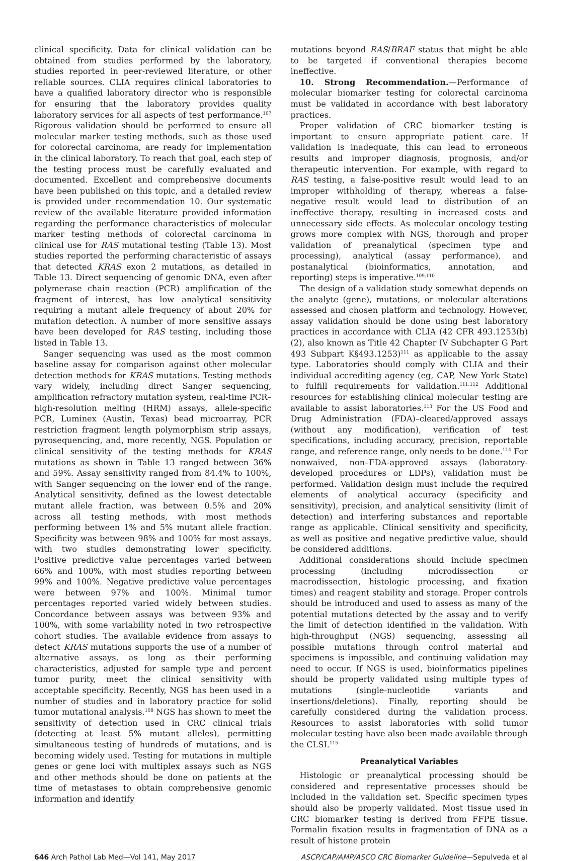clinical specificity. Data for clinical validation can be obtained from studies performed by the laboratory, studies reported in peer-reviewed literature, or other reliable sources. CLIA requires clinical laboratories to have a qualified laboratory director who is responsible for ensuring that the laboratory provides quality laboratory services for all aspects of test performance.<sup>107</sup> Rigorous validation should be performed to ensure all molecular marker testing methods, such as those used for colorectal carcinoma, are ready for implementation in the clinical laboratory. To reach that goal, each step of the testing process must be carefully evaluated and documented. Excellent and comprehensive documents have been published on this topic, and a detailed review is provided under recommendation 10. Our systematic review of the available literature provided information regarding the performance characteristics of molecular marker testing methods of colorectal carcinoma in clinical use for RAS mutational testing (Table 13). Most studies reported the performing characteristic of assays that detected KRAS exon 2 mutations, as detailed in Table 13. Direct sequencing of genomic DNA, even after polymerase chain reaction (PCR) amplification of the fragment of interest, has low analytical sensitivity requiring a mutant allele frequency of about 20% for mutation detection. A number of more sensitive assays have been developed for RAS testing, including those listed in Table 13.
Sanger sequencing was used as the most common baseline assay for comparison against other molecular detection methods for KRAS mutations. Testing methods vary widely, including direct Sanger sequencing, amplification refractory mutation system, real-time PCR–high-resolution melting (HRM) assays, allele-specific PCR, Luminex (Austin, Texas) bead microarray, PCR restriction fragment length polymorphism strip assays, pyrosequencing, and, more recently, NGS. Population or clinical sensitivity of the testing methods for KRAS mutations as shown in Table 13 ranged between 36% and 59%. Assay sensitivity ranged from 84.4% to 100%, with Sanger sequencing on the lower end of the range. Analytical sensitivity, defined as the lowest detectable mutant allele fraction, was between 0.5% and 20% across all testing methods, with most methods performing between 1% and 5% mutant allele fraction. Specificity was between 98% and 100% for most assays, with two studies demonstrating lower specificity. Positive predictive value percentages varied between 66% and 100%, with most studies reporting between 99% and 100%. Negative predictive value percentages were between 97% and 100%. Minimal tumor percentages reported varied widely between studies. Concordance between assays was between 93% and 100%, with some variability noted in two retrospective cohort studies. The available evidence from assays to detect KRAS mutations supports the use of a number of alternative assays, as long as their performing characteristics, adjusted for sample type and percent tumor purity, meet the clinical sensitivity with acceptable specificity. Recently, NGS has been used in a number of studies and in laboratory practice for solid tumor mutational analysis.<sup>108</sup> NGS has shown to meet the sensitivity of detection used in CRC clinical trials (detecting at least 5% mutant alleles), permitting simultaneous testing of hundreds of mutations, and is becoming widely used. Testing for mutations in multiple genes or gene loci with multiplex assays such as NGS and other methods should be done on patients at the time of metastases to obtain comprehensive genomic information and identify
mutations beyond RAS/BRAF status that might be able to be targeted if conventional therapies become ineffective.
10. Strong Recommendation.—Performance of molecular biomarker testing for colorectal carcinoma must be validated in accordance with best laboratory practices.
Proper validation of CRC biomarker testing is important to ensure appropriate patient care. If validation is inadequate, this can lead to erroneous results and improper diagnosis, prognosis, and/or therapeutic intervention. For example, with regard to RAS testing, a false-positive result would lead to an improper withholding of therapy, whereas a false-negative result would lead to distribution of an ineffective therapy, resulting in increased costs and unnecessary side effects. As molecular oncology testing grows more complex with NGS, thorough and proper validation of preanalytical (specimen type and processing), analytical (assay performance), and postanalytical (bioinformatics, annotation, and reporting) steps is imperative.<sup>109,110</sup>
The design of a validation study somewhat depends on the analyte (gene), mutations, or molecular alterations assessed and chosen platform and technology. However, assay validation should be done using best laboratory practices in accordance with CLIA (42 CFR 493.1253(b)(2), also known as Title 42 Chapter IV Subchapter G Part 493 Subpart K§493.1253)<sup>111</sup> as applicable to the assay type. Laboratories should comply with CLIA and their individual accrediting agency (eg, CAP, New York State) to fulfill requirements for validation.<sup>111,112</sup> Additional resources for establishing clinical molecular testing are available to assist laboratories.<sup>113</sup> For the US Food and Drug Administration (FDA)–cleared/approved assays (without any modification), verification of test specifications, including accuracy, precision, reportable range, and reference range, only needs to be done.<sup>114</sup> For nonwaived, non–FDA-approved assays (laboratory-developed procedures or LDPs), validation must be performed. Validation design must include the required elements of analytical accuracy (specificity and sensitivity), precision, and analytical sensitivity (limit of detection) and interfering substances and reportable range as applicable. Clinical sensitivity and specificity, as well as positive and negative predictive value, should be considered additions.
Additional considerations should include specimen processing (including microdissection or macrodissection, histologic processing, and fixation times) and reagent stability and storage. Proper controls should be introduced and used to assess as many of the potential mutations detected by the assay and to verify the limit of detection identified in the validation. With high-throughput (NGS) sequencing, assessing all possible mutations through control material and specimens is impossible, and continuing validation may need to occur. If NGS is used, bioinformatics pipelines should be properly validated using multiple types of mutations (single-nucleotide variants and insertions/deletions). Finally, reporting should be carefully considered during the validation process. Resources to assist laboratories with solid tumor molecular testing have also been made available through the CLSI.<sup>115</sup>
Preanalytical Variables
Histologic or preanalytical processing should be considered and representative processes should be included in the validation set. Specific specimen types should also be properly validated. Most tissue used in CRC biomarker testing is derived from FFPE tissue. Formalin fixation results in fragmentation of DNA as a result of histone protein
646 Arch Pathol Lab Med—Vol 141, May 2017 ASCP/CAP/AMP/ASCO CRC Biomarker Guideline—Sepulveda et al